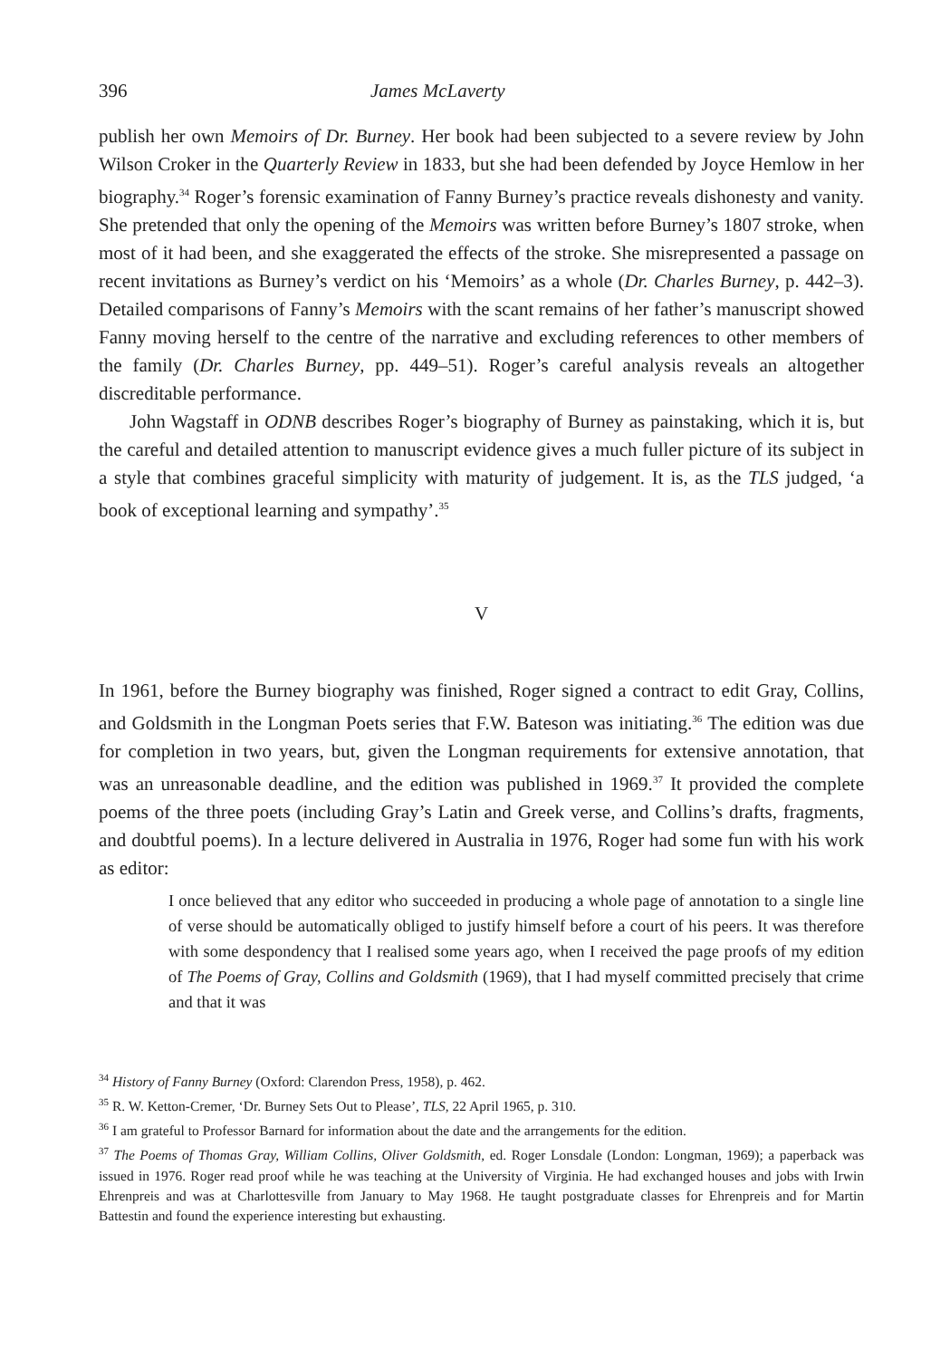396 James McLaverty
publish her own Memoirs of Dr. Burney. Her book had been subjected to a severe review by John Wilson Croker in the Quarterly Review in 1833, but she had been defended by Joyce Hemlow in her biography.<sup>34</sup> Roger’s forensic examination of Fanny Burney’s practice reveals dishonesty and vanity. She pretended that only the opening of the Memoirs was written before Burney’s 1807 stroke, when most of it had been, and she exaggerated the effects of the stroke. She misrepresented a passage on recent invitations as Burney’s verdict on his ‘Memoirs’ as a whole (Dr. Charles Burney, p. 442–3). Detailed comparisons of Fanny’s Memoirs with the scant remains of her father’s manuscript showed Fanny moving herself to the centre of the narrative and excluding references to other members of the family (Dr. Charles Burney, pp. 449–51). Roger’s careful analysis reveals an altogether discreditable performance.
John Wagstaff in ODNB describes Roger’s biography of Burney as painstaking, which it is, but the careful and detailed attention to manuscript evidence gives a much fuller picture of its subject in a style that combines graceful simplicity with maturity of judgement. It is, as the TLS judged, ‘a book of exceptional learning and sympathy’.<sup>35</sup>
V
In 1961, before the Burney biography was finished, Roger signed a contract to edit Gray, Collins, and Goldsmith in the Longman Poets series that F.W. Bateson was initiating.<sup>36</sup> The edition was due for completion in two years, but, given the Longman requirements for extensive annotation, that was an unreasonable deadline, and the edition was pub­lished in 1969.<sup>37</sup> It provided the complete poems of the three poets (including Gray’s Latin and Greek verse, and Collins’s drafts, fragments, and doubtful poems). In a lecture delivered in Australia in 1976, Roger had some fun with his work as editor:
I once believed that any editor who succeeded in producing a whole page of annotation to a single line of verse should be automatically obliged to justify himself before a court of his peers. It was therefore with some despondency that I realised some years ago, when I received the page proofs of my edition of The Poems of Gray, Collins and Goldsmith (1969), that I had myself committed precisely that crime and that it was
<sup>34</sup> History of Fanny Burney (Oxford: Clarendon Press, 1958), p. 462.
<sup>35</sup> R. W. Ketton-Cremer, ‘Dr. Burney Sets Out to Please’, TLS, 22 April 1965, p. 310.
<sup>36</sup> I am grateful to Professor Barnard for information about the date and the arrangements for the edition.
<sup>37</sup> The Poems of Thomas Gray, William Collins, Oliver Goldsmith, ed. Roger Lonsdale (London: Longman, 1969); a paperback was issued in 1976. Roger read proof while he was teaching at the University of Virginia. He had exchanged houses and jobs with Irwin Ehrenpreis and was at Charlottesville from January to May 1968. He taught postgraduate classes for Ehrenpreis and for Martin Battestin and found the experience interesting but exhausting.